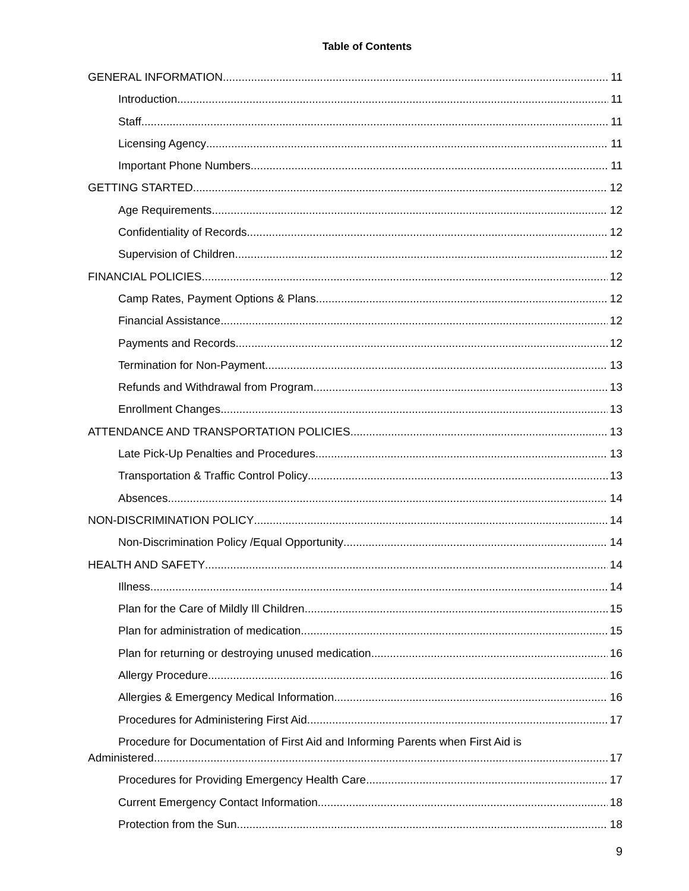Table of Contents
GENERAL INFORMATION 11
Introduction 11
Staff 11
Licensing Agency 11
Important Phone Numbers 11
GETTING STARTED 12
Age Requirements 12
Confidentiality of Records 12
Supervision of Children 12
FINANCIAL POLICIES 12
Camp Rates, Payment Options & Plans 12
Financial Assistance 12
Payments and Records 12
Termination for Non-Payment 13
Refunds and Withdrawal from Program 13
Enrollment Changes 13
ATTENDANCE AND TRANSPORTATION POLICIES 13
Late Pick-Up Penalties and Procedures 13
Transportation & Traffic Control Policy 13
Absences 14
NON-DISCRIMINATION POLICY 14
Non-Discrimination Policy /Equal Opportunity 14
HEALTH AND SAFETY 14
Illness 14
Plan for the Care of Mildly Ill Children 15
Plan for administration of medication 15
Plan for returning or destroying unused medication 16
Allergy Procedure 16
Allergies & Emergency Medical Information 16
Procedures for Administering First Aid 17
Procedure for Documentation of First Aid and Informing Parents when First Aid is
Administered 17
Procedures for Providing Emergency Health Care 17
Current Emergency Contact Information 18
Protection from the Sun 18
9